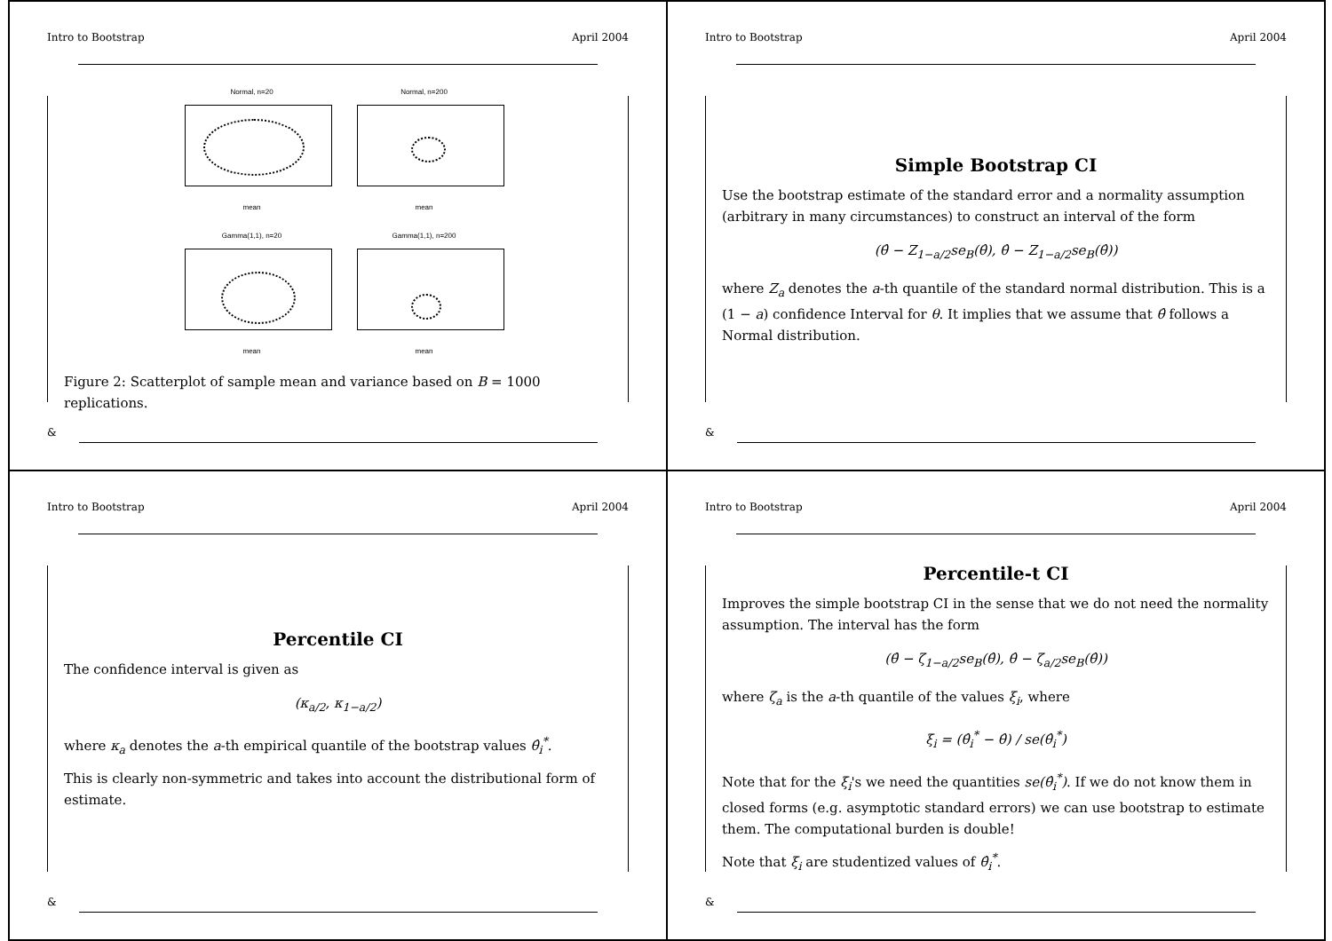Intro to Bootstrap April 2004
Normal, n=20
mean
Normal, n=200
mean
Gamma(1,1), n=20
mean
Gamma(1,1), n=200
mean
Figure 2: Scatterplot of sample mean and variance based on B = 1000 replications.
&
Intro to Bootstrap April 2004
Simple Bootstrap CI
Use the bootstrap estimate of the standard error and a normality assumption (arbitrary in many circumstances) to construct an interval of the form
(θ̂ − Z<sub>1−a/2</sub>se<sub>B</sub>(θ̂), θ̂ − Z<sub>1−a/2</sub>se<sub>B</sub>(θ̂))
where Z<sub>a</sub> denotes the a-th quantile of the standard normal distribution. This is a (1 − a) confidence Interval for θ. It implies that we assume that θ̂ follows a Normal distribution.
&
Intro to Bootstrap April 2004
Percentile CI
The confidence interval is given as
(κ<sub>a/2</sub>, κ<sub>1−a/2</sub>)
where κ<sub>a</sub> denotes the a-th empirical quantile of the bootstrap values θ̂<sub>i</sub><sup>*</sup>.
This is clearly non-symmetric and takes into account the distributional form of estimate.
&
Intro to Bootstrap April 2004
Percentile-t CI
Improves the simple bootstrap CI in the sense that we do not need the normality assumption. The interval has the form
(θ̂ − ζ<sub>1−a/2</sub>se<sub>B</sub>(θ̂), θ̂ − ζ<sub>a/2</sub>se<sub>B</sub>(θ̂))
where ζ<sub>a</sub> is the a-th quantile of the values ξ<sub>i</sub>, where
ξ<sub>i</sub> = (θ̂<sub>i</sub><sup>*</sup> − θ̂) / se(θ̂<sub>i</sub><sup>*</sup>)
Note that for the ξ<sub>i</sub>'s we need the quantities se(θ̂<sub>i</sub><sup>*</sup>). If we do not know them in closed forms (e.g. asymptotic standard errors) we can use bootstrap to estimate them. The computational burden is double!
Note that ξ<sub>i</sub> are studentized values of θ̂<sub>i</sub><sup>*</sup>.
&